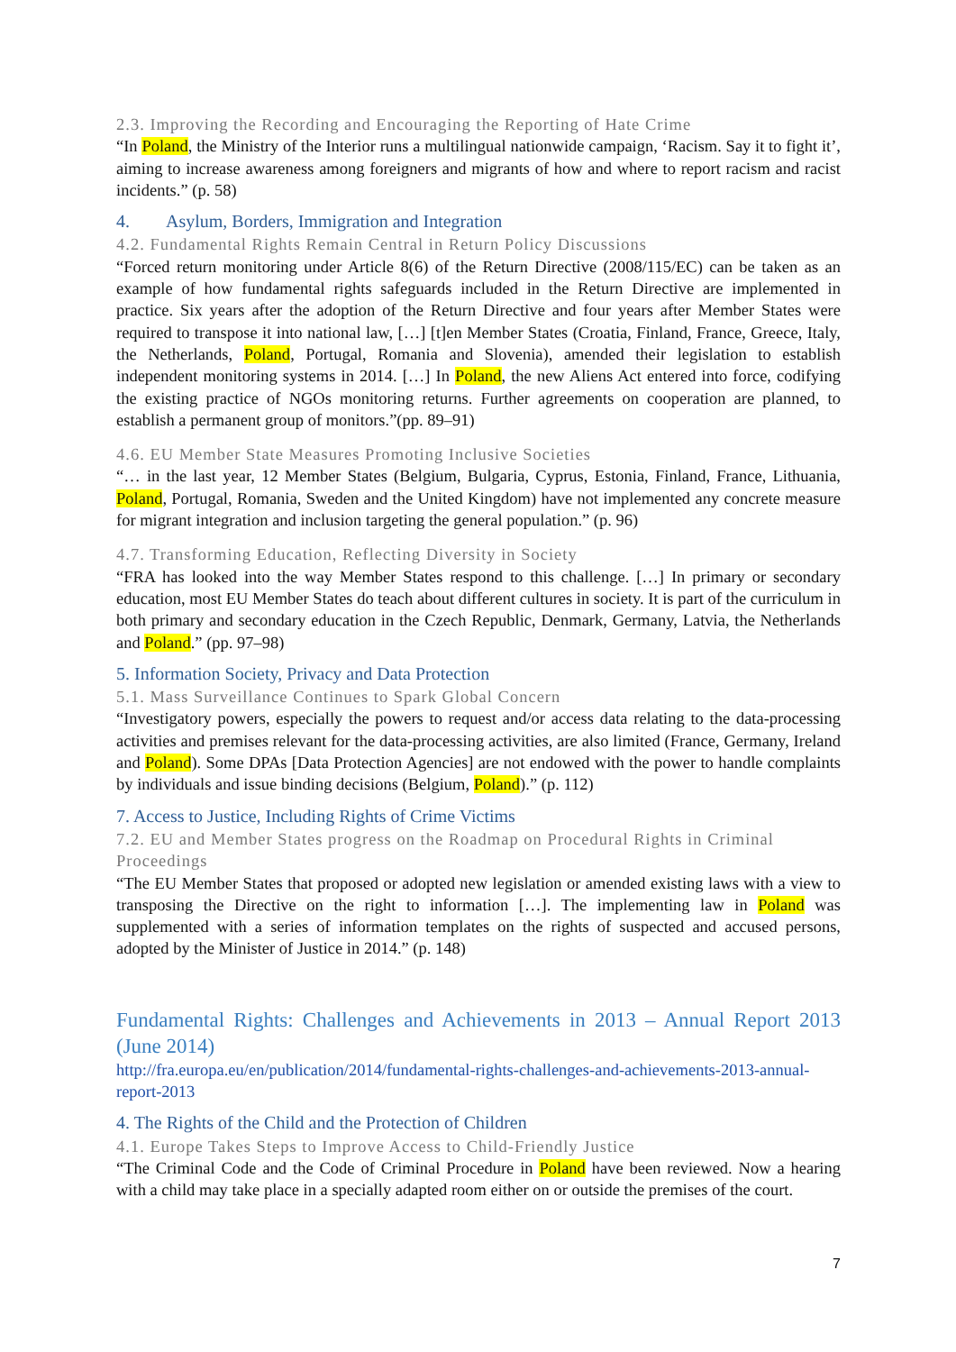2.3. Improving the Recording and Encouraging the Reporting of Hate Crime
“In Poland, the Ministry of the Interior runs a multilingual nationwide campaign, ‘Racism. Say it to fight it’, aiming to increase awareness among foreigners and migrants of how and where to report racism and racist incidents.” (p. 58)
4. Asylum, Borders, Immigration and Integration
4.2. Fundamental Rights Remain Central in Return Policy Discussions
“Forced return monitoring under Article 8(6) of the Return Directive (2008/115/EC) can be taken as an example of how fundamental rights safeguards included in the Return Directive are implemented in practice. Six years after the adoption of the Return Directive and four years after Member States were required to transpose it into national law, […] [t]en Member States (Croatia, Finland, France, Greece, Italy, the Netherlands, Poland, Portugal, Romania and Slovenia), amended their legislation to establish independent monitoring systems in 2014. […] In Poland, the new Aliens Act entered into force, codifying the existing practice of NGOs monitoring returns. Further agreements on cooperation are planned, to establish a permanent group of monitors.”(pp. 89–91)
4.6. EU Member State Measures Promoting Inclusive Societies
“… in the last year, 12 Member States (Belgium, Bulgaria, Cyprus, Estonia, Finland, France, Lithuania, Poland, Portugal, Romania, Sweden and the United Kingdom) have not implemented any concrete measure for migrant integration and inclusion targeting the general population.” (p. 96)
4.7. Transforming Education, Reflecting Diversity in Society
“FRA has looked into the way Member States respond to this challenge. […] In primary or secondary education, most EU Member States do teach about different cultures in society. It is part of the curriculum in both primary and secondary education in the Czech Republic, Denmark, Germany, Latvia, the Netherlands and Poland.” (pp. 97–98)
5. Information Society, Privacy and Data Protection
5.1. Mass Surveillance Continues to Spark Global Concern
“Investigatory powers, especially the powers to request and/or access data relating to the data-processing activities and premises relevant for the data-processing activities, are also limited (France, Germany, Ireland and Poland). Some DPAs [Data Protection Agencies] are not endowed with the power to handle complaints by individuals and issue binding decisions (Belgium, Poland).” (p. 112)
7. Access to Justice, Including Rights of Crime Victims
7.2. EU and Member States progress on the Roadmap on Procedural Rights in Criminal Proceedings
“The EU Member States that proposed or adopted new legislation or amended existing laws with a view to transposing the Directive on the right to information […]. The implementing law in Poland was supplemented with a series of information templates on the rights of suspected and accused persons, adopted by the Minister of Justice in 2014.” (p. 148)
Fundamental Rights: Challenges and Achievements in 2013 – Annual Report 2013 (June 2014)
http://fra.europa.eu/en/publication/2014/fundamental-rights-challenges-and-achievements-2013-annual-report-2013
4. The Rights of the Child and the Protection of Children
4.1. Europe Takes Steps to Improve Access to Child-Friendly Justice
“The Criminal Code and the Code of Criminal Procedure in Poland have been reviewed. Now a hearing with a child may take place in a specially adapted room either on or outside the premises of the court.
7